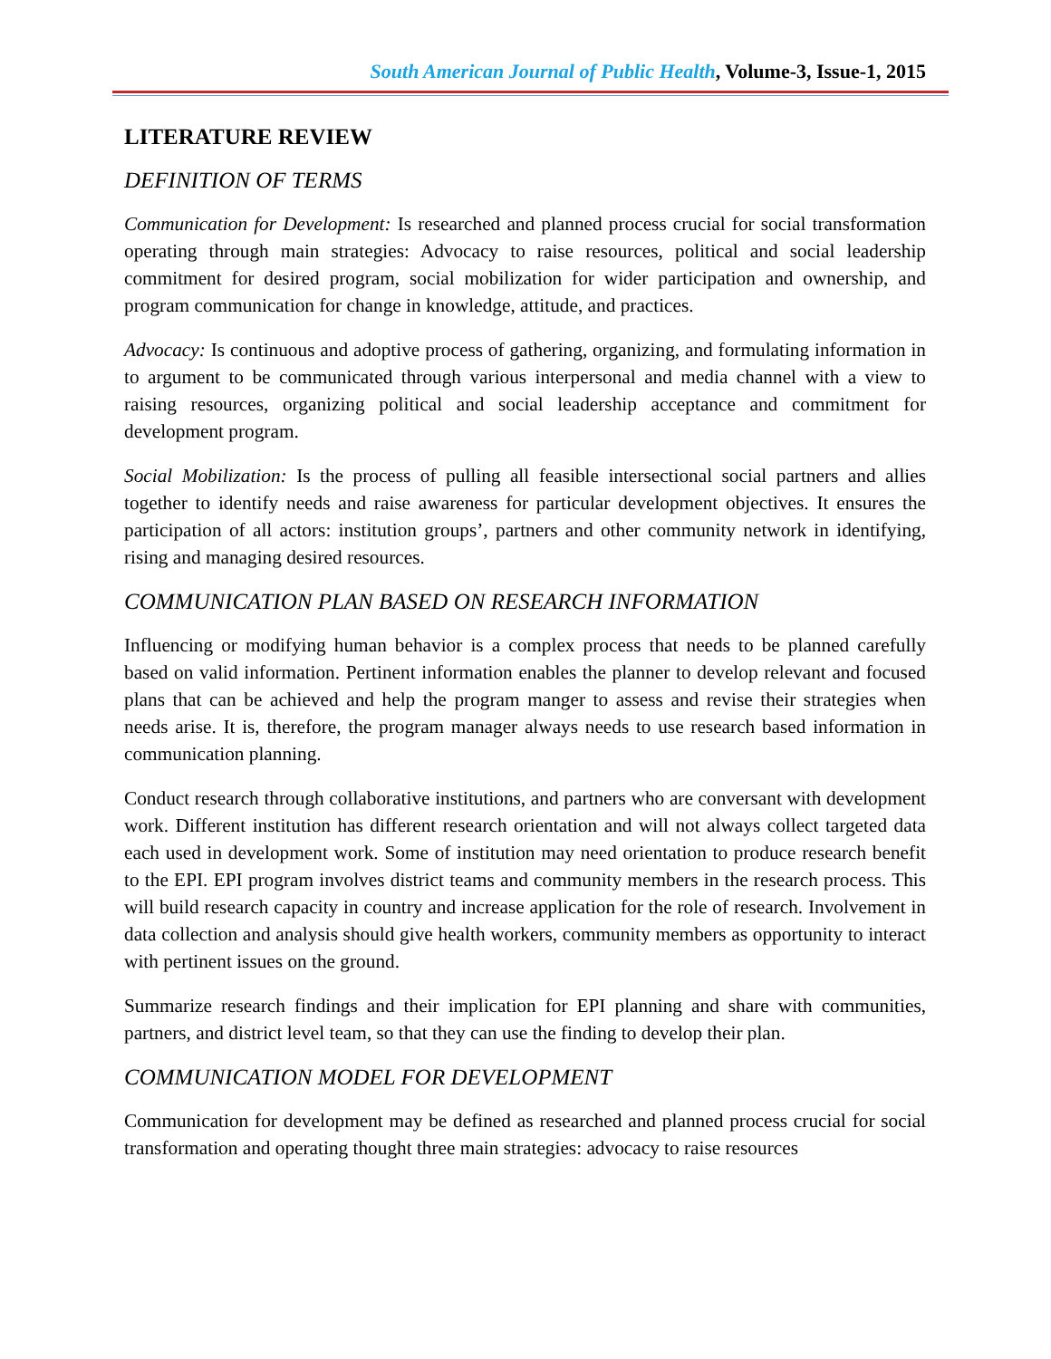South American Journal of Public Health, Volume-3, Issue-1, 2015
LITERATURE REVIEW
DEFINITION OF TERMS
Communication for Development: Is researched and planned process crucial for social transformation operating through main strategies: Advocacy to raise resources, political and social leadership commitment for desired program, social mobilization for wider participation and ownership, and program communication for change in knowledge, attitude, and practices.
Advocacy: Is continuous and adoptive process of gathering, organizing, and formulating information in to argument to be communicated through various interpersonal and media channel with a view to raising resources, organizing political and social leadership acceptance and commitment for development program.
Social Mobilization: Is the process of pulling all feasible intersectional social partners and allies together to identify needs and raise awareness for particular development objectives. It ensures the participation of all actors: institution groups’, partners and other community network in identifying, rising and managing desired resources.
COMMUNICATION PLAN BASED ON RESEARCH INFORMATION
Influencing or modifying human behavior is a complex process that needs to be planned carefully based on valid information. Pertinent information enables the planner to develop relevant and focused plans that can be achieved and help the program manger to assess and revise their strategies when needs arise. It is, therefore, the program manager always needs to use research based information in communication planning.
Conduct research through collaborative institutions, and partners who are conversant with development work. Different institution has different research orientation and will not always collect targeted data each used in development work. Some of institution may need orientation to produce research benefit to the EPI. EPI program involves district teams and community members in the research process. This will build research capacity in country and increase application for the role of research. Involvement in data collection and analysis should give health workers, community members as opportunity to interact with pertinent issues on the ground.
Summarize research findings and their implication for EPI planning and share with communities, partners, and district level team, so that they can use the finding to develop their plan.
COMMUNICATION MODEL FOR DEVELOPMENT
Communication for development may be defined as researched and planned process crucial for social transformation and operating thought three main strategies: advocacy to raise resources